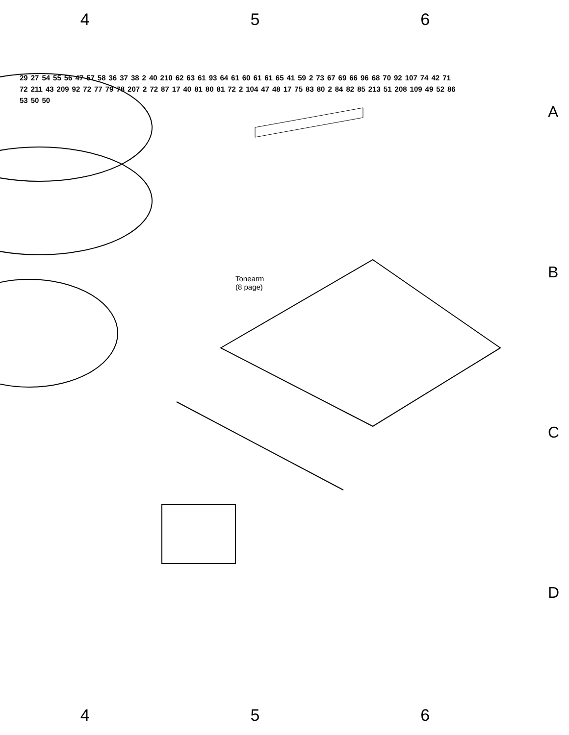4 5 6
ABCD
Tonearm
(8 page)
29 27 54 55 56 47 57 58 36 37 38 2 40 210 62 63 61 93 64 61 60 61 61 65 41 59 2 73 67 69 66 96 68 70 92 107 74 42 71 72 211 43 209 92 72 77 79 78 207 2 72 87 17 40 81 80 81 72 2 104 47 48 17 75 83 80 2 84 82 85 213 51 208 109 49 52 86 53 50 50
4 5 6